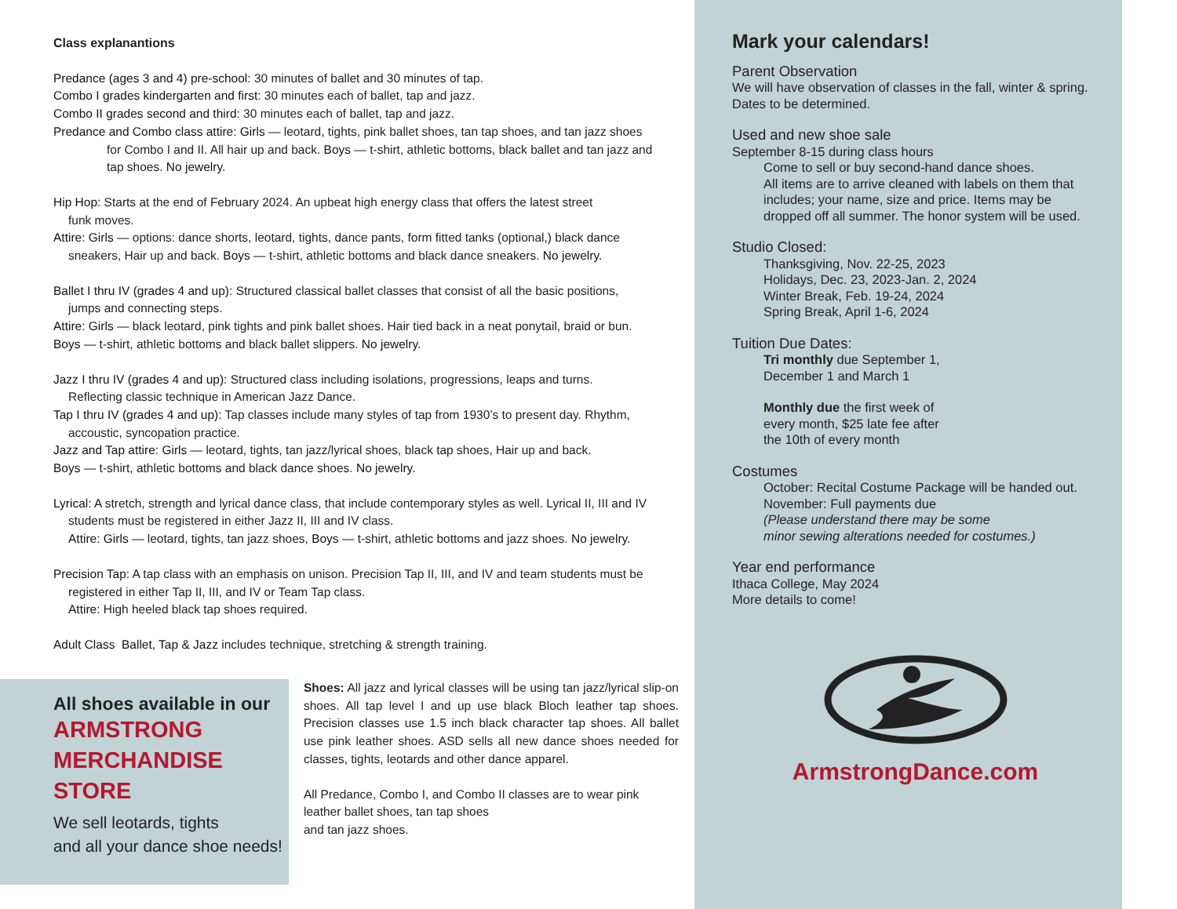Class explanantions
Predance (ages 3 and 4) pre-school: 30 minutes of ballet and 30 minutes of tap.
Combo I grades kindergarten and first: 30 minutes each of ballet, tap and jazz.
Combo II grades second and third: 30 minutes each of ballet, tap and jazz.
Predance and Combo class attire: Girls — leotard, tights, pink ballet shoes, tan tap shoes, and tan jazz shoes
for Combo I and II. All hair up and back. Boys — t-shirt, athletic bottoms, black ballet and tan jazz and tap shoes. No jewelry.
Hip Hop: Starts at the end of February 2024. An upbeat high energy class that offers the latest street
funk moves.
Attire: Girls — options: dance shorts, leotard, tights, dance pants, form fitted tanks (optional,) black dance
sneakers, Hair up and back. Boys — t-shirt, athletic bottoms and black dance sneakers. No jewelry.
Ballet I thru IV (grades 4 and up): Structured classical ballet classes that consist of all the basic positions,
jumps and connecting steps.
Attire: Girls — black leotard, pink tights and pink ballet shoes. Hair tied back in a neat ponytail, braid or bun.
Boys — t-shirt, athletic bottoms and black ballet slippers. No jewelry.
Jazz I thru IV (grades 4 and up): Structured class including isolations, progressions, leaps and turns.
Reflecting classic technique in American Jazz Dance.
Tap I thru IV (grades 4 and up): Tap classes include many styles of tap from 1930’s to present day. Rhythm,
accoustic, syncopation practice.
Jazz and Tap attire: Girls — leotard, tights, tan jazz/lyrical shoes, black tap shoes, Hair up and back.
Boys — t-shirt, athletic bottoms and black dance shoes. No jewelry.
Lyrical: A stretch, strength and lyrical dance class, that include contemporary styles as well. Lyrical II, III and IV
students must be registered in either Jazz II, III and IV class.
Attire: Girls — leotard, tights, tan jazz shoes, Boys — t-shirt, athletic bottoms and jazz shoes. No jewelry.
Precision Tap: A tap class with an emphasis on unison. Precision Tap II, III, and IV and team students must be
registered in either Tap II, III, and IV or Team Tap class.
Attire: High heeled black tap shoes required.
Adult Class Ballet, Tap & Jazz includes technique, stretching & strength training.
All shoes available in our
ARMSTRONG
MERCHANDISE STORE
We sell leotards, tights
and all your dance shoe needs!
Shoes: All jazz and lyrical classes will be using tan jazz/lyrical slip-on shoes. All tap level I and up use black Bloch leather tap shoes. Precision classes use 1.5 inch black character tap shoes. All ballet use pink leather shoes. ASD sells all new dance shoes needed for classes, tights, leotards and other dance apparel.
All Predance, Combo I, and Combo II classes are to wear pink leather ballet shoes, tan tap shoes
and tan jazz shoes.
Mark your calendars!
Parent Observation
We will have observation of classes in the fall, winter & spring.
Dates to be determined.
Used and new shoe sale
September 8-15 during class hours
Come to sell or buy second-hand dance shoes.
All items are to arrive cleaned with labels on them that includes; your name, size and price. Items may be dropped off all summer. The honor system will be used.
Studio Closed:
Thanksgiving, Nov. 22-25, 2023
Holidays, Dec. 23, 2023-Jan. 2, 2024
Winter Break, Feb. 19-24, 2024
Spring Break, April 1-6, 2024
Tuition Due Dates:
Tri monthly due September 1,
December 1 and March 1
Monthly due the first week of
every month, $25 late fee after
the 10th of every month
Costumes
October: Recital Costume Package will be handed out.
November: Full payments due
(Please understand there may be some
minor sewing alterations needed for costumes.)
Year end performance
Ithaca College, May 2024
More details to come!
ArmstrongDance.com